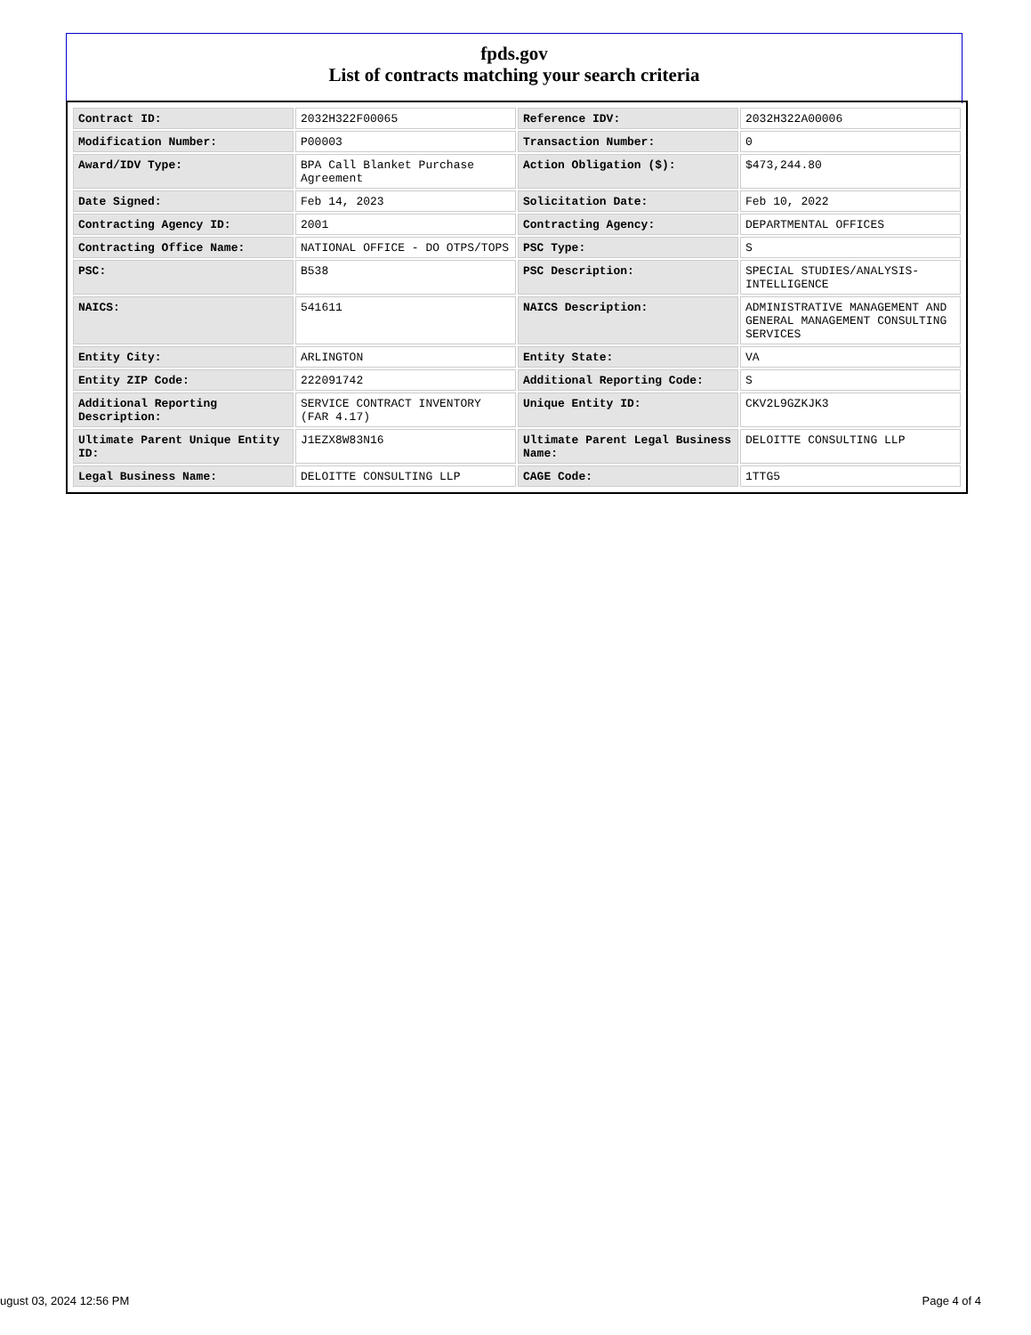fpds.gov
List of contracts matching your search criteria
| Contract ID: | 2032H322F00065 | Reference IDV: | 2032H322A00006 |
| Modification Number: | P00003 | Transaction Number: | 0 |
| Award/IDV Type: | BPA Call Blanket Purchase Agreement | Action Obligation ($): | $473,244.80 |
| Date Signed: | Feb 14, 2023 | Solicitation Date: | Feb 10, 2022 |
| Contracting Agency ID: | 2001 | Contracting Agency: | DEPARTMENTAL OFFICES |
| Contracting Office Name: | NATIONAL OFFICE - DO OTPS/TOPS | PSC Type: | S |
| PSC: | B538 | PSC Description: | SPECIAL STUDIES/ANALYSIS- INTELLIGENCE |
| NAICS: | 541611 | NAICS Description: | ADMINISTRATIVE MANAGEMENT AND GENERAL MANAGEMENT CONSULTING SERVICES |
| Entity City: | ARLINGTON | Entity State: | VA |
| Entity ZIP Code: | 222091742 | Additional Reporting Code: | S |
| Additional Reporting Description: | SERVICE CONTRACT INVENTORY (FAR 4.17) | Unique Entity ID: | CKV2L9GZKJK3 |
| Ultimate Parent Unique Entity ID: | J1EZX8W83N16 | Ultimate Parent Legal Business Name: | DELOITTE CONSULTING LLP |
| Legal Business Name: | DELOITTE CONSULTING LLP | CAGE Code: | 1TTG5 |
ugust 03, 2024 12:56 PM Page 4 of 4